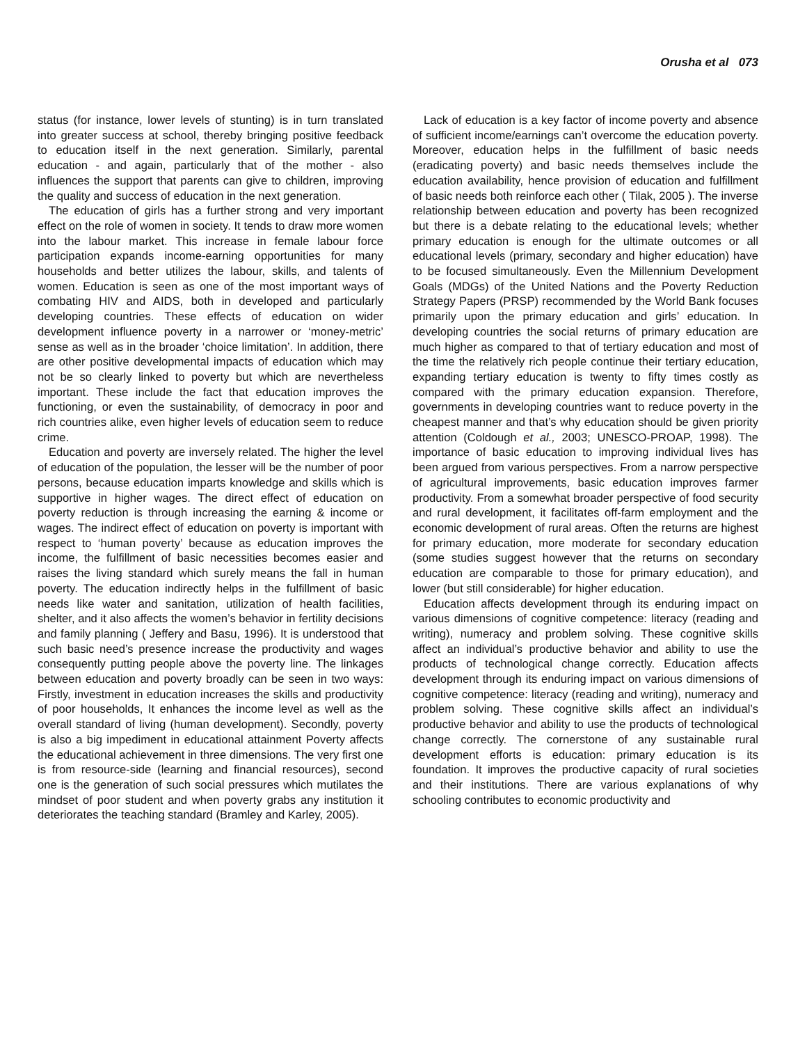Orusha et al 073
status (for instance, lower levels of stunting) is in turn translated into greater success at school, thereby bringing positive feedback to education itself in the next generation. Similarly, parental education - and again, particularly that of the mother - also influences the support that parents can give to children, improving the quality and success of education in the next generation.
The education of girls has a further strong and very important effect on the role of women in society. It tends to draw more women into the labour market. This increase in female labour force participation expands income-earning opportunities for many households and better utilizes the labour, skills, and talents of women. Education is seen as one of the most important ways of combating HIV and AIDS, both in developed and particularly developing countries. These effects of education on wider development influence poverty in a narrower or ‘money-metric’ sense as well as in the broader ‘choice limitation’. In addition, there are other positive developmental impacts of education which may not be so clearly linked to poverty but which are nevertheless important. These include the fact that education improves the functioning, or even the sustainability, of democracy in poor and rich countries alike, even higher levels of education seem to reduce crime.
Education and poverty are inversely related. The higher the level of education of the population, the lesser will be the number of poor persons, because education imparts knowledge and skills which is supportive in higher wages. The direct effect of education on poverty reduction is through increasing the earning & income or wages. The indirect effect of education on poverty is important with respect to ‘human poverty’ because as education improves the income, the fulfillment of basic necessities becomes easier and raises the living standard which surely means the fall in human poverty. The education indirectly helps in the fulfillment of basic needs like water and sanitation, utilization of health facilities, shelter, and it also affects the women’s behavior in fertility decisions and family planning ( Jeffery and Basu, 1996). It is understood that such basic need’s presence increase the productivity and wages consequently putting people above the poverty line. The linkages between education and poverty broadly can be seen in two ways: Firstly, investment in education increases the skills and productivity of poor households, It enhances the income level as well as the overall standard of living (human development). Secondly, poverty is also a big impediment in educational attainment Poverty affects the educational achievement in three dimensions. The very first one is from resource-side (learning and financial resources), second one is the generation of such social pressures which mutilates the mindset of poor student and when poverty grabs any institution it deteriorates the teaching standard (Bramley and Karley, 2005).
Lack of education is a key factor of income poverty and absence of sufficient income/earnings can’t overcome the education poverty. Moreover, education helps in the fulfillment of basic needs (eradicating poverty) and basic needs themselves include the education availability, hence provision of education and fulfillment of basic needs both reinforce each other ( Tilak, 2005 ). The inverse relationship between education and poverty has been recognized but there is a debate relating to the educational levels; whether primary education is enough for the ultimate outcomes or all educational levels (primary, secondary and higher education) have to be focused simultaneously. Even the Millennium Development Goals (MDGs) of the United Nations and the Poverty Reduction Strategy Papers (PRSP) recommended by the World Bank focuses primarily upon the primary education and girls’ education. In developing countries the social returns of primary education are much higher as compared to that of tertiary education and most of the time the relatively rich people continue their tertiary education, expanding tertiary education is twenty to fifty times costly as compared with the primary education expansion. Therefore, governments in developing countries want to reduce poverty in the cheapest manner and that’s why education should be given priority attention (Coldough et al., 2003; UNESCO-PROAP, 1998). The importance of basic education to improving individual lives has been argued from various perspectives. From a narrow perspective of agricultural improvements, basic education improves farmer productivity. From a somewhat broader perspective of food security and rural development, it facilitates off-farm employment and the economic development of rural areas. Often the returns are highest for primary education, more moderate for secondary education (some studies suggest however that the returns on secondary education are comparable to those for primary education), and lower (but still considerable) for higher education.
Education affects development through its enduring impact on various dimensions of cognitive competence: literacy (reading and writing), numeracy and problem solving. These cognitive skills affect an individual’s productive behavior and ability to use the products of technological change correctly. Education affects development through its enduring impact on various dimensions of cognitive competence: literacy (reading and writing), numeracy and problem solving. These cognitive skills affect an individual’s productive behavior and ability to use the products of technological change correctly. The cornerstone of any sustainable rural development efforts is education: primary education is its foundation. It improves the productive capacity of rural societies and their institutions. There are various explanations of why schooling contributes to economic productivity and